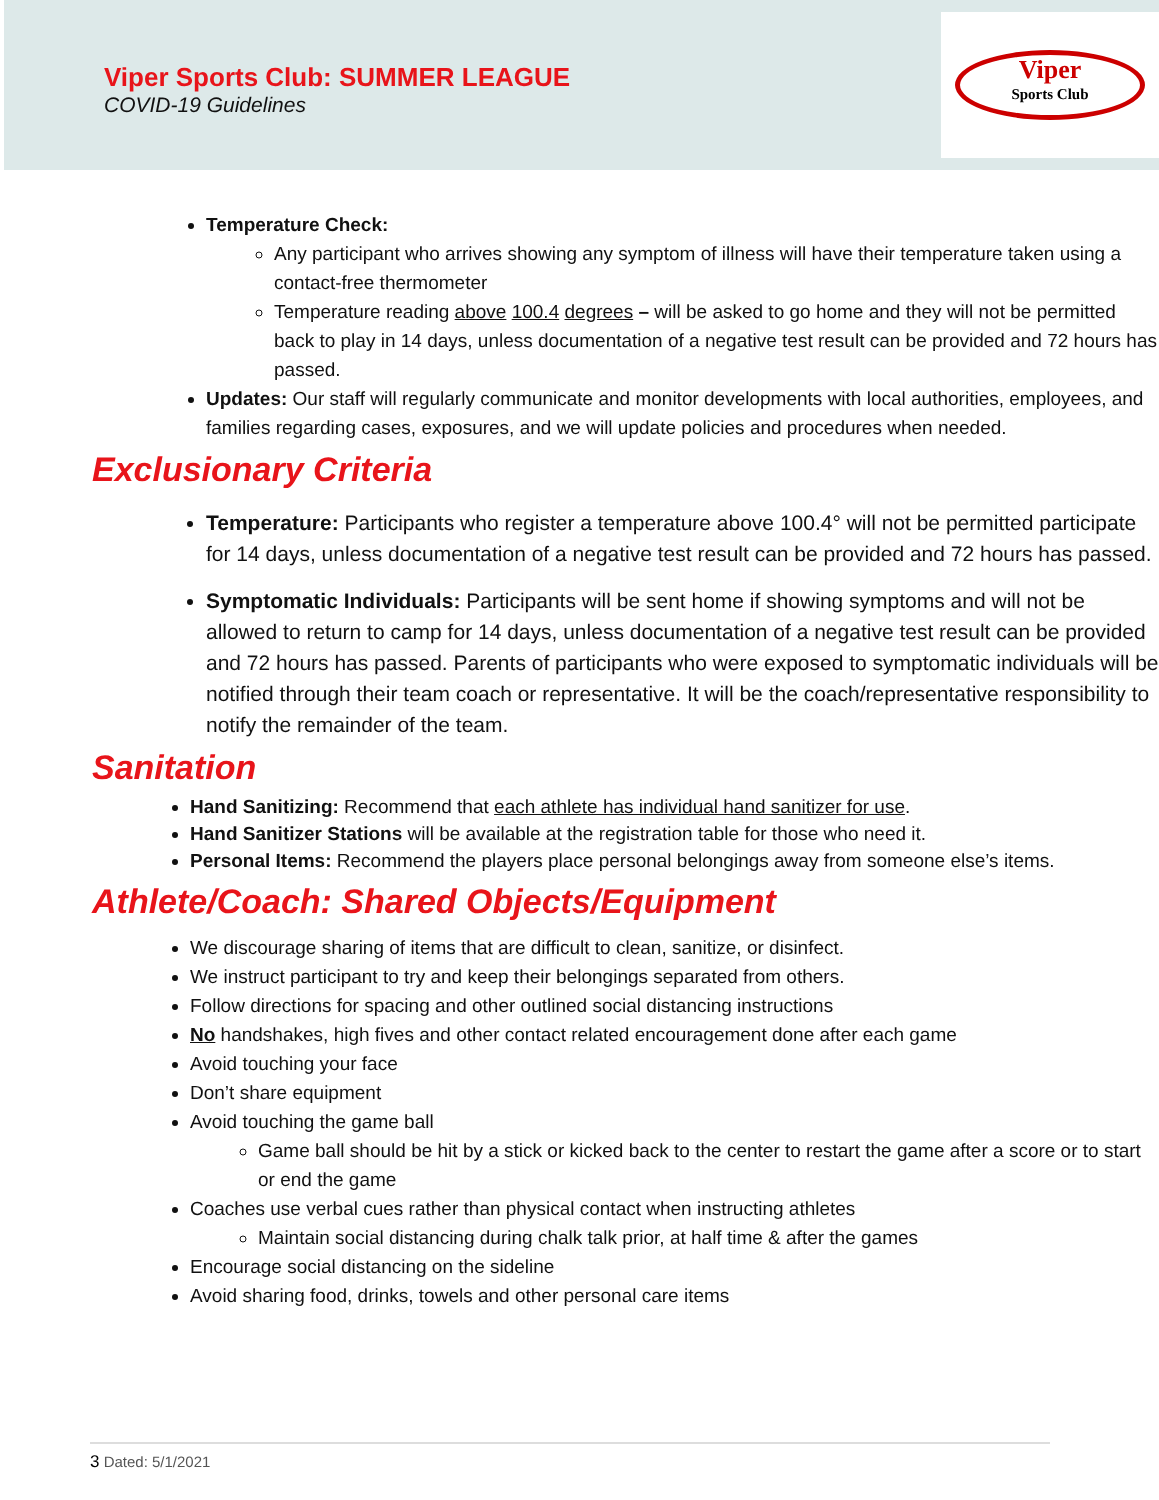Viper Sports Club: SUMMER LEAGUE
COVID-19 Guidelines
Viper
Sports Club
Temperature Check:
Any participant who arrives showing any symptom of illness will have their temperature taken using a contact-free thermometer
Temperature reading above 100.4 degrees – will be asked to go home and they will not be permitted back to play in 14 days, unless documentation of a negative test result can be provided and 72 hours has passed.
Updates: Our staff will regularly communicate and monitor developments with local authorities, employees, and families regarding cases, exposures, and we will update policies and procedures when needed.
Exclusionary Criteria
Temperature: Participants who register a temperature above 100.4° will not be permitted participate for 14 days, unless documentation of a negative test result can be provided and 72 hours has passed.
Symptomatic Individuals: Participants will be sent home if showing symptoms and will not be allowed to return to camp for 14 days, unless documentation of a negative test result can be provided and 72 hours has passed. Parents of participants who were exposed to symptomatic individuals will be notified through their team coach or representative. It will be the coach/representative responsibility to notify the remainder of the team.
Sanitation
Hand Sanitizing: Recommend that each athlete has individual hand sanitizer for use.
Hand Sanitizer Stations will be available at the registration table for those who need it.
Personal Items: Recommend the players place personal belongings away from someone else’s items.
Athlete/Coach: Shared Objects/Equipment
We discourage sharing of items that are difficult to clean, sanitize, or disinfect.
We instruct participant to try and keep their belongings separated from others.
Follow directions for spacing and other outlined social distancing instructions
No handshakes, high fives and other contact related encouragement done after each game
Avoid touching your face
Don’t share equipment
Avoid touching the game ball
Game ball should be hit by a stick or kicked back to the center to restart the game after a score or to start or end the game
Coaches use verbal cues rather than physical contact when instructing athletes
Maintain social distancing during chalk talk prior, at half time & after the games
Encourage social distancing on the sideline
Avoid sharing food, drinks, towels and other personal care items
3 Dated: 5/1/2021